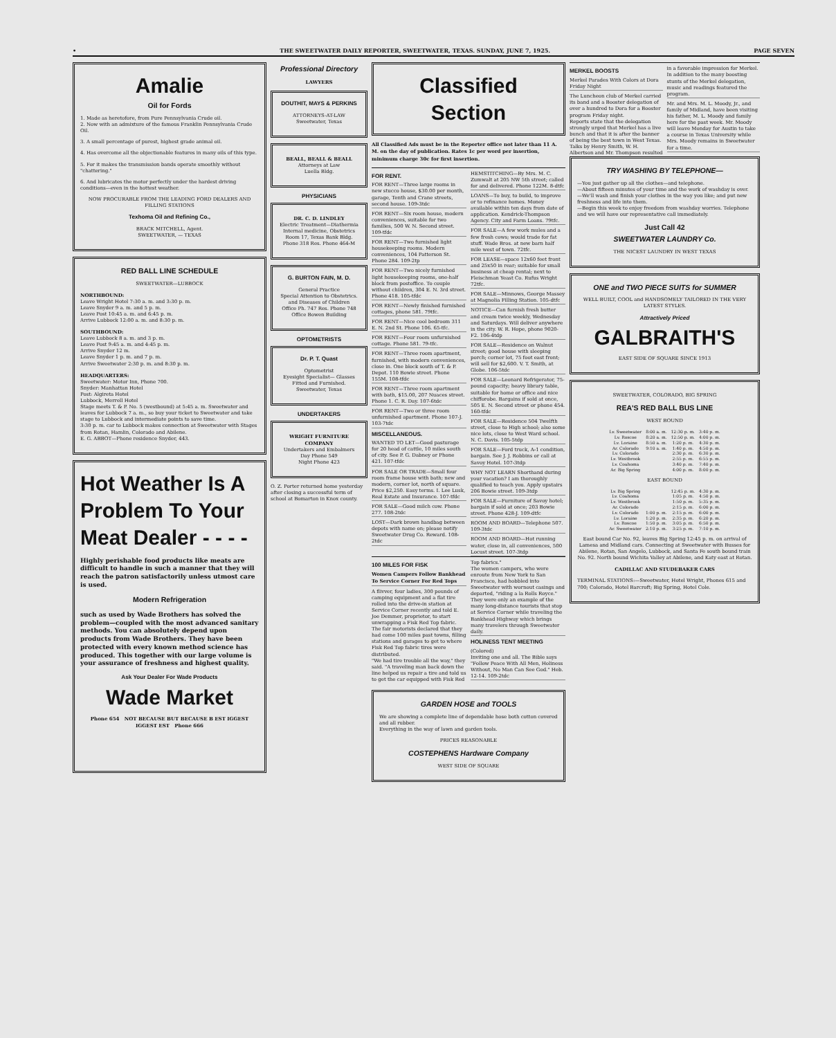• THE SWEETWATER DAILY REPORTER, SWEETWATER, TEXAS. SUNDAY, JUNE 7, 1925. PAGE SEVEN
Amalie
Oil for Fords
1. Made as heretofore, from Pure Pennsylvania Crude oil.
2. Now with an admixture of the famous Franklin Pennsylvania Crude Oil.
3. A small percentage of purest, highest grade animal oil.
4. Has overcome all the objectionable features in many oils of this type.
5. For it makes the transmission bands operate smoothly without "chattering."
6. And lubricates the motor perfectly under the hardest driving conditions—even in the hottest weather.
NOW PROCURABLE FROM THE LEADING FORD DEALERS AND FILLING STATIONS
Texhoma Oil and Refining Co.,
BRACK MITCHELL, Agent.
SWEETWATER, — TEXAS
RED BALL LINE SCHEDULE
SWEETWATER—LUBBOCK
NORTHBOUND:
Leave Wright Hotel 7:30 a. m. and 3:30 p. m.
Leave Snyder 9 a. m. and 5 p. m.
Leave Post 10:45 a. m. and 6:45 p. m.
Arrive Lubbock 12:00 a. m. and 8:30 p. m.
SOUTHBOUND:
Leave Lubbock 8 a. m. and 3 p. m.
Leave Post 9:45 a. m. and 4:45 p. m.
Arrive Snyder 12 m.
Leave Snyder 1 p. m. and 7 p. m.
Arrive Sweetwater 2:30 p. m. and 8:30 p. m.
HEADQUARTERS:
Sweetwater: Motor Inn, Phone 700.
Snyder: Manhattan Hotel
Post: Algireta Hotel
Lubbock, Merrell Hotel
Stage meets T. & P. No. 5 (westbound) at 5:45 a. m. Sweetwater and leaves for Lubbock 7 a. m., so buy your ticket to Sweetwater and take stage to Lubbock and intermediate points to save time.
3:30 p. m. car to Lubbock makes connection at Sweetwater with Stages from Rotan, Hamlin, Colorado and Abilene.
E. G. ABBOT—Phone residence Snyder, 443.
Hot Weather Is A Problem To Your Meat Dealer - - - -
Highly perishable food products like meats are difficult to handle in such a manner that they will reach the patron satisfactorily unless utmost care is used.
Modern Refrigeration
such as used by Wade Brothers has solved the problem—coupled with the most advanced sanitary methods. You can absolutely depend upon products from Wade Brothers. They have been protected with every known method science has produced. This together with our large volume is your assurance of freshness and highest quality.
Ask Your Dealer For Wade Products
Wade Market
Phone 654 NOT BECAUSE BUT BECAUSE B EST IGGEST IGGEST EST Phone 666
Professional Directory
LAWYERS
DOUTHIT, MAYS & PERKINS
ATTORNEYS-AT-LAW
Sweetwater, Texas
BEALL, BEALL & BEALL
Attorneys at Law
Luella Bldg.
PHYSICIANS
DR. C. D. LINDLEY
Electric Treatment—Diathermia
Internal medicine, Obstetrics
Room 17, Texas Bank Bldg.
Phone 318 Res. Phone 464-M
G. BURTON FAIN, M. D.
General Practice
Special Attention to Obstetrics. and Diseases of Children
Office Ph. 747 Res. Phone 748
Office Bowen Building
OPTOMETRISTS
Dr. P. T. Quast
Optometrist
Eyesight Specialist— Glasses Fitted and Furnished.
Sweetwater, Texas
UNDERTAKERS
WRIGHT FURNITURE COMPANY
Undertakers and Embalmers
Day Phone 549
Night Phone 423
O. Z. Porter returned home yesterday after closing a successful term of school at Bomarton in Knox county.
Classified Section
All Classified Ads must be in the Reporter office not later than 11 A. M. on the day of publication. Rates 1c per word per insertion, minimum charge 30c for first insertion.
FOR RENT.
FOR RENT—Three large rooms in new stucco house, $30.00 per month, garage, Tenth and Crane streets, second house. 109-3tdc
FOR RENT—Six room house, modern conveniences, suitable for two families, 500 W. N. Second street. 109-tfdc
FOR RENT—Two furnished light housekeeping rooms. Modern conveniences, 104 Patterson St. Phone 284. 109-2tp
FOR RENT—Two nicely furnished light housekeeping rooms, one-half block from postoffice. To couple without children, 304 E. N. 3rd street. Phone 418. 105-tfdc
FOR RENT—Newly finished furnished cottages, phone 581. 79tfc.
FOR RENT—Nice cool bedroom 311 E. N. 2nd St. Phone 106. 65-tfc.
FOR RENT—Four room unfurnished cottage. Phone 581. 79-tfc.
FOR RENT—Three room apartment, furnished, with modern conveniences, close in. One block south of T. & P. Depot. 110 Bowie street. Phone 155M. 108-tfdc
FOR RENT—Three room apartment with bath, $15.00, 207 Nuaces street. Phone 1. C. R. Day. 107-6tdc
FOR RENT—Two or three room unfurnished apartment. Phone 107-J. 103-7tdc
MISCELLANEOUS.
WANTED TO LET—Good pasturage for 20 head of cattle, 10 miles south of city. See P. G. Dabney or Phone 421. 107-tfdc
FOR SALE OR TRADE—Small four room frame house with bath; new and modern, corner lot, north of square. Price $2,250. Easy terms. I. Lee Lusk, Real Estate and Insurance. 107-tfdc
FOR SALE—Good milch cow. Phone 277. 108-2tdc
LOST—Dark brown handbag between depots with name on; please notify Sweetwater Drug Co. Reward. 108-2tdc
HEMSTITCHING—By Mrs. M. C. Zumwalt at 205 NW 5th street; called for and delivered. Phone 122M. 8-dtfc
LOANS—To buy, to build, to improve or to refinance homes. Money available within ten days from date of application. Kendrick-Thompson Agency. City and Farm Loans. 79tfc.
FOR SALE—A few work mules and a few fresh cows; would trade for fat stuff. Wade Bros. at new barn half mile west of town. 72tfc.
FOR LEASE—space 12x60 feet front and 25x50 in rear; suitable for small business at cheap rental; next to Fleischman Yeast Co. Rufus Wright 72tfc.
FOR SALE—Minnows, George Massey at Magnolia Filling Station. 105-dtfc
NOTICE—Can furnish fresh butter and cream twice weekly, Wednesday and Saturdays. Will deliver anywhere in the city. W. R. Hope, phone 9020-F2. 106-4tdp
FOR SALE—Residence on Walnut street; good house with sleeping porch; corner lot, 75 foot east front; will sell for $2,600. V. T. Smith, at Globe. 106-5tdc
FOR SALE—Leonard Refrigerator, 75-pound capacity; heavy library table, suitable for home or office and nice chifforobe. Bargains if sold at once, 505 E. N. Second street or phone 454. 160-tfdc
FOR SALE—Residence 504 Twelfth street, close to High school; also some nice lots, close to West Ward school. N. C. Davis. 105-5tdp
FOR SALE—Ford truck, A-1 condition, bargain. See J. J. Robbins or call at Savoy Hotel. 107-3tdp
WHY NOT LEARN Shorthand during your vacation? I am thoroughly qualified to teach you. Apply upstairs 206 Bowie street. 109-3tdp
FOR SALE—Furniture of Savoy hotel; bargain if sold at once; 203 Bowie street. Phone 428-J. 109-dtfc
ROOM AND BOARD—Telephone 507. 109-3tdc
ROOM AND BOARD—Hot running water, close in, all conveniences, 500 Locust street. 107-3tdp
100 MILES FOR FISK
Women Campers Follow Bankhead To Service Corner For Red Tops
A flivver, four ladies, 300 pounds of camping equipment and a flat tire rolled into the drive-in station at Service Corner recently and told E. Joe Demmer, proprietor, to start unwrapping a Fisk Red Top fabric.
The fair motorists declared that they had come 100 miles past towns, filling stations and garages to get to where Fisk Red Top fabric tires were distributed.
"We had tire trouble all the way," they said. "A traveling man back down the line helped us repair a tire and told us to get the car equipped with Fisk Red Top fabrics."
The women campers, who were enroute from New York to San Francisco, had hobbled into Sweetwater with wornout casings and departed, "riding a la Rolls Royce." They were only an example of the many long-distance tourists that stop at Service Corner while traveling the Bankhead Highway which brings many travelers through Sweetwater daily.
HOLINESS TENT MEETING
(Colored)
Inviting one and all. The Bible says "Follow Peace With All Men, Holiness Without, No Man Can See God." Heb. 12-14. 109-2tdc
GARDEN HOSE and TOOLS
We are showing a complete line of dependable hose both cotton covered and all rubber.
Everything in the way of lawn and garden tools.
PRICES REASONABLE
COSTEPHENS Hardware Company
WEST SIDE OF SQUARE
MERKEL BOOSTS
Merkel Parades With Colors at Dora Friday Night
The Luncheon club of Merkel carried its band and a Booster delegation of over a hundred to Dora for a Booster program Friday night.
Reports state that the delegation strongly urged that Merkel has a live bunch and that it is after the banner of being the best town in West Texas. Talks by Henry Smith, W. H. Albertson and Mr. Thompson resulted in a favorable impression for Merkel. In addition to the many boosting stunts of the Merkel delegation, music and readings featured the program.
Mr. and Mrs. M. L. Moody, Jr., and family of Midland, have been visiting his father, M. L. Moody and family here for the past week. Mr. Moody will leave Monday for Austin to take a course in Texas University while Mrs. Moody remains in Sweetwater for a time.
TRY WASHING BY TELEPHONE—
—You just gather up all the clothes—and telephone.
—About fifteen minutes of your time and the work of washday is over.
—We'll wash and finish your clothes in the way you like; and put new freshness and life into them.
—Begin this week to enjoy freedom from washday worries. Telephone and we will have our representative call immediately.
Just Call 42
SWEETWATER LAUNDRY Co.
THE NICEST LAUNDRY IN WEST TEXAS
ONE and TWO PIECE SUITS for SUMMER
WELL BUILT, COOL and HANDSOMELY TAILORED IN THE VERY LATEST STYLES.
Attractively Priced
GALBRAITH'S
EAST SIDE OF SQUARE SINCE 1913
SWEETWATER, COLORADO, BIG SPRING
REA'S RED BALL BUS LINE
WEST BOUND
| Lv. Sweetwater | 8:00 a. m. | 12:30 p. m. | 3:40 p. m. |
| Lv. Roscoe | 8:20 a. m. | 12:50 p. m. | 4:00 p. m. |
| Lv. Loraine | 8:50 a. m. | 1:20 p. m. | 4:30 p. m. |
| Ar. Colorado | 9:10 a. m. | 1:40 p. m. | 4:50 p. m. |
| Lv. Colorado | | 2:30 p. m. | 6:30 p. m. |
| Lv. Westbrook | | 2:55 p. m. | 6:55 p. m. |
| Lv. Coahoma | | 3:40 p. m. | 7:40 p. m. |
| Ar. Big Spring | | 4:00 p. m. | 8:00 p. m. |
EAST BOUND
| Lv. Big Spring | | 12:45 p. m. | 4:30 p. m. |
| Lv. Coahoma | | 1:05 p. m. | 4:50 p. m. |
| Lv. Westbrook | | 1:50 p. m. | 5:35 p. m. |
| Ar. Colorado | | 2:15 p. m. | 6:00 p. m. |
| Lv. Colorado | 1:00 p. m. | 2:15 p. m. | 6:00 p. m. |
| Lv. Loraine | 1:20 p. m. | 2:35 p. m. | 6:20 p. m. |
| Lv. Roscoe | 1:50 p. m. | 3:05 p. m. | 6:50 p. m. |
| Ar. Sweetwater | 2:10 p. m. | 3:25 p. m. | 7:10 p. m. |
East bound Car No. 92, leaves Big Spring 12:45 p. m. on arrival of Lamesa and Midland cars. Connecting at Sweetwater with Busses for Abilene, Rotan, San Angelo, Lubbock, and Santa Fe south bound train No. 92. North bound Wichita Valley at Abilene, and Katy east at Rotan.
CADILLAC AND STUDEBAKER CARS
TERMINAL STATIONS:—Sweetwater, Hotel Wright, Phones 615 and 700; Colorado, Hotel Barcroft; Big Spring, Hotel Cole.